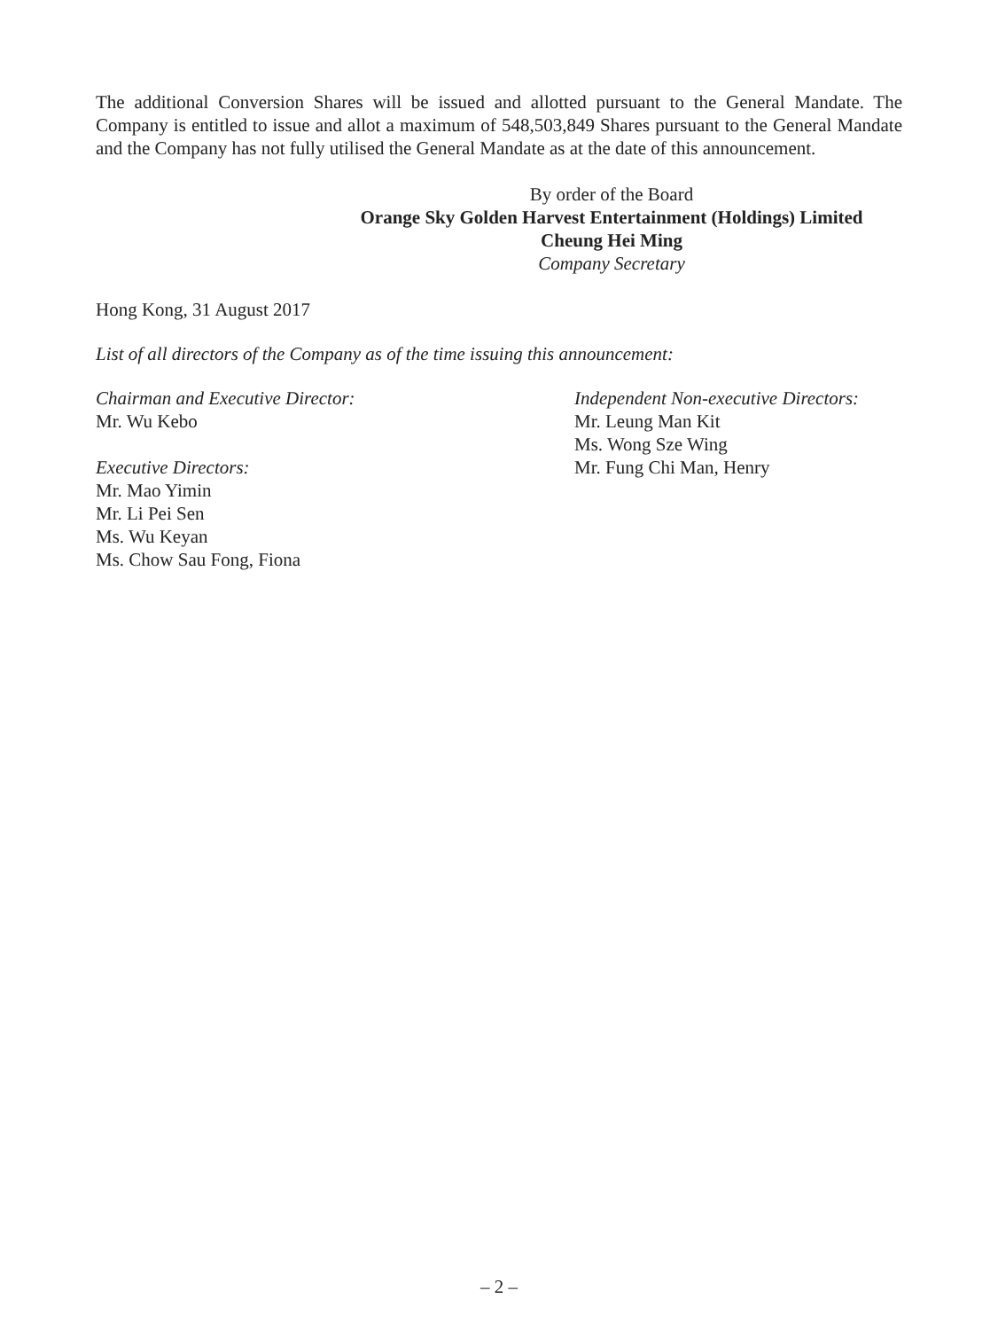The additional Conversion Shares will be issued and allotted pursuant to the General Mandate. The Company is entitled to issue and allot a maximum of 548,503,849 Shares pursuant to the General Mandate and the Company has not fully utilised the General Mandate as at the date of this announcement.
By order of the Board
Orange Sky Golden Harvest Entertainment (Holdings) Limited
Cheung Hei Ming
Company Secretary
Hong Kong, 31 August 2017
List of all directors of the Company as of the time issuing this announcement:
Chairman and Executive Director:
Mr. Wu Kebo
Executive Directors:
Mr. Mao Yimin
Mr. Li Pei Sen
Ms. Wu Keyan
Ms. Chow Sau Fong, Fiona
Independent Non-executive Directors:
Mr. Leung Man Kit
Ms. Wong Sze Wing
Mr. Fung Chi Man, Henry
– 2 –